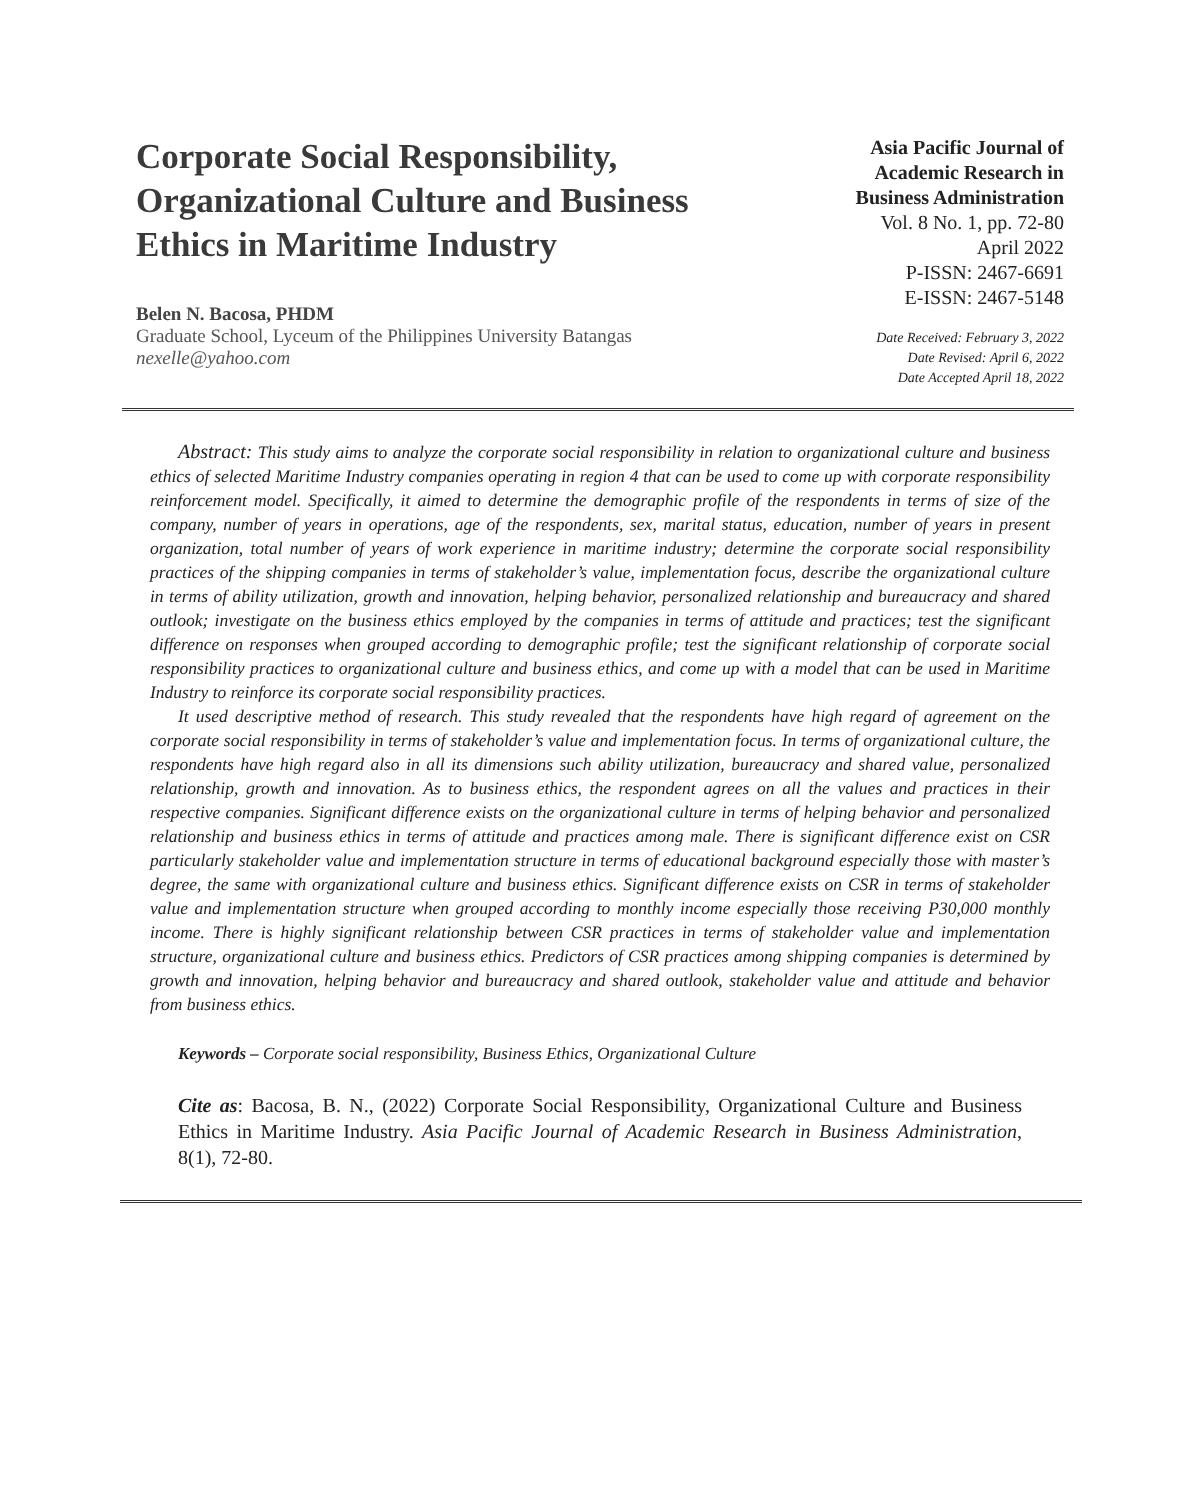Corporate Social Responsibility, Organizational Culture and Business Ethics in Maritime Industry
Belen N. Bacosa, PHDM
Graduate School, Lyceum of the Philippines University Batangas
nexelle@yahoo.com
Asia Pacific Journal of
Academic Research in
Business Administration
Vol. 8 No. 1, pp. 72-80
April 2022
P-ISSN: 2467-6691
E-ISSN: 2467-5148
Date Received: February 3, 2022
Date Revised: April 6, 2022
Date Accepted April 18, 2022
Abstract: This study aims to analyze the corporate social responsibility in relation to organizational culture and business ethics of selected Maritime Industry companies operating in region 4 that can be used to come up with corporate responsibility reinforcement model. Specifically, it aimed to determine the demographic profile of the respondents in terms of size of the company, number of years in operations, age of the respondents, sex, marital status, education, number of years in present organization, total number of years of work experience in maritime industry; determine the corporate social responsibility practices of the shipping companies in terms of stakeholder’s value, implementation focus, describe the organizational culture in terms of ability utilization, growth and innovation, helping behavior, personalized relationship and bureaucracy and shared outlook; investigate on the business ethics employed by the companies in terms of attitude and practices; test the significant difference on responses when grouped according to demographic profile; test the significant relationship of corporate social responsibility practices to organizational culture and business ethics, and come up with a model that can be used in Maritime Industry to reinforce its corporate social responsibility practices.
It used descriptive method of research. This study revealed that the respondents have high regard of agreement on the corporate social responsibility in terms of stakeholder’s value and implementation focus. In terms of organizational culture, the respondents have high regard also in all its dimensions such ability utilization, bureaucracy and shared value, personalized relationship, growth and innovation. As to business ethics, the respondent agrees on all the values and practices in their respective companies. Significant difference exists on the organizational culture in terms of helping behavior and personalized relationship and business ethics in terms of attitude and practices among male. There is significant difference exist on CSR particularly stakeholder value and implementation structure in terms of educational background especially those with master’s degree, the same with organizational culture and business ethics. Significant difference exists on CSR in terms of stakeholder value and implementation structure when grouped according to monthly income especially those receiving P30,000 monthly income. There is highly significant relationship between CSR practices in terms of stakeholder value and implementation structure, organizational culture and business ethics. Predictors of CSR practices among shipping companies is determined by growth and innovation, helping behavior and bureaucracy and shared outlook, stakeholder value and attitude and behavior from business ethics.
Keywords – Corporate social responsibility, Business Ethics, Organizational Culture
Cite as: Bacosa, B. N., (2022) Corporate Social Responsibility, Organizational Culture and Business Ethics in Maritime Industry. Asia Pacific Journal of Academic Research in Business Administration, 8(1), 72-80.